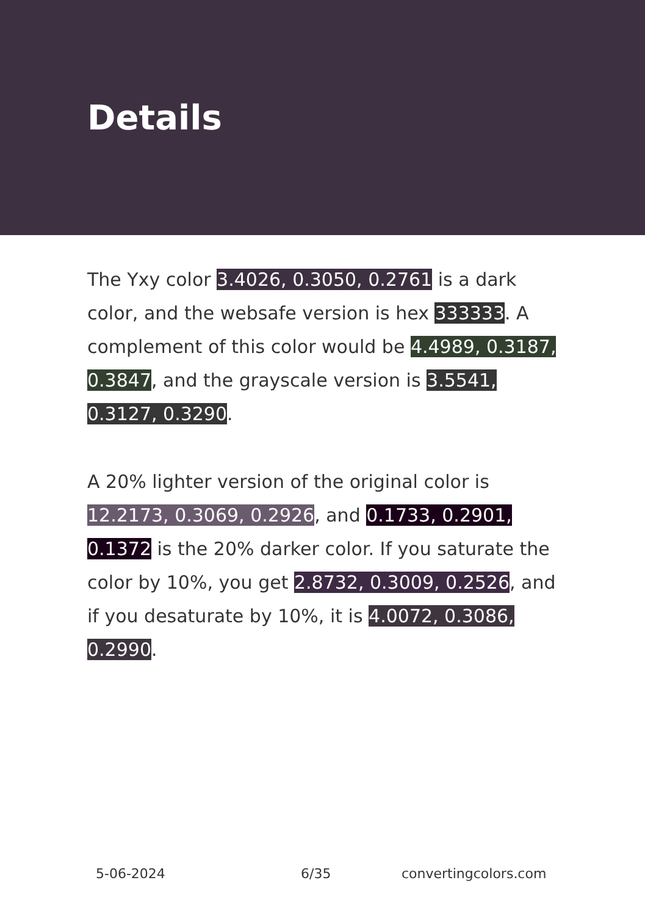Details
The Yxy color 3.4026, 0.3050, 0.2761 is a dark color, and the websafe version is hex 333333. A complement of this color would be 4.4989, 0.3187, 0.3847, and the grayscale version is 3.5541, 0.3127, 0.3290.
A 20% lighter version of the original color is 12.2173, 0.3069, 0.2926, and 0.1733, 0.2901, 0.1372 is the 20% darker color. If you saturate the color by 10%, you get 2.8732, 0.3009, 0.2526, and if you desaturate by 10%, it is 4.0072, 0.3086, 0.2990.
5-06-2024 6/35 convertingcolors.com